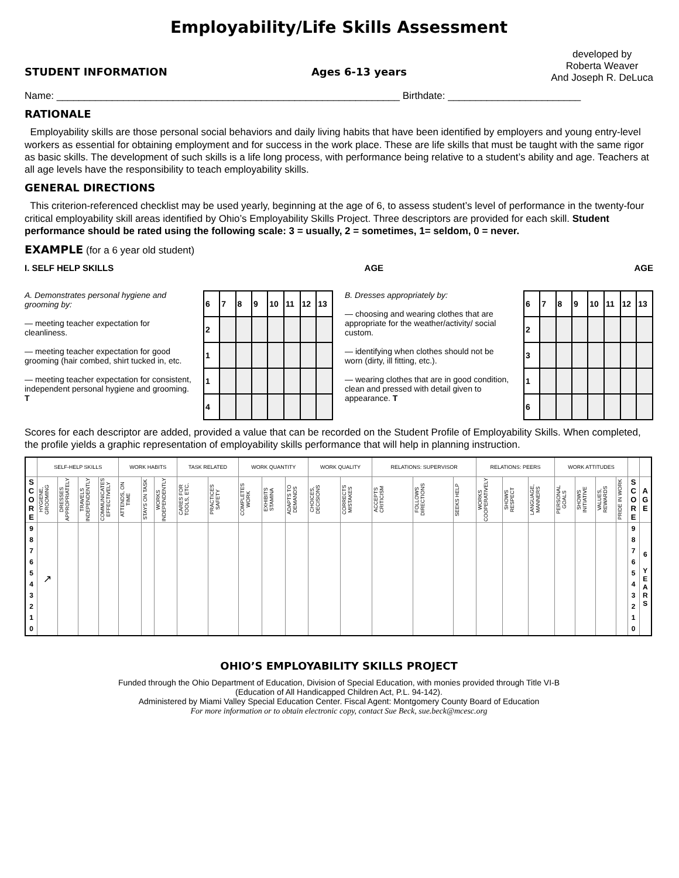Employability/Life Skills Assessment
STUDENT INFORMATION
Ages 6-13 years
developed by
Roberta Weaver
And Joseph R. DeLuca
Name: ______________________________________________________________ Birthdate: ________________________
RATIONALE
Employability skills are those personal social behaviors and daily living habits that have been identified by employers and young entry-level workers as essential for obtaining employment and for success in the work place. These are life skills that must be taught with the same rigor as basic skills. The development of such skills is a life long process, with performance being relative to a student’s ability and age. Teachers at all age levels have the responsibility to teach employability skills.
GENERAL DIRECTIONS
This criterion-referenced checklist may be used yearly, beginning at the age of 6, to assess student’s level of performance in the twenty-four critical employability skill areas identified by Ohio’s Employability Skills Project. Three descriptors are provided for each skill. Student performance should be rated using the following scale: 3 = usually, 2 = sometimes, 1= seldom, 0 = never.
EXAMPLE (for a 6 year old student)
I. SELF HELP SKILLS AGE AGE
A. Demonstrates personal hygiene and grooming by:
— meeting teacher expectation for cleanliness.
— meeting teacher expectation for good grooming (hair combed, shirt tucked in, etc.
— meeting teacher expectation for consistent, independent personal hygiene and grooming. T
| 6 | 7 | 8 | 9 | 10 | 11 | 12 | 13 |
| 2 | | | | | | | |
| 1 | | | | | | | |
| 1 | | | | | | | |
| 4 | | | | | | | |
B. Dresses appropriately by:
— choosing and wearing clothes that are appropriate for the weather/activity/ social custom.
— identifying when clothes should not be worn (dirty, ill fitting, etc.).
— wearing clothes that are in good condition, clean and pressed with detail given to appearance. T
| 6 | 7 | 8 | 9 | 10 | 11 | 12 | 13 |
| 2 | | | | | | | |
| 3 | | | | | | | |
| 1 | | | | | | | |
| 6 | | | | | | | |
Scores for each descriptor are added, provided a value that can be recorded on the Student Profile of Employability Skills. When completed, the profile yields a graphic representation of employability skills performance that will help in planning instruction.
| | SELF-HELP SKILLS | | | | WORK HABITS | | | TASK RELATED | | WORK QUANTITY | | | WORK QUALITY | | RELATIONS: SUPERVISOR | | | RELATIONS: PEERS | | | WORK ATTITUDES | | | | | |
| --- | --- | --- | --- | --- | --- | --- | --- | --- | --- | --- | --- | --- | --- | --- | --- | --- | --- | --- | --- | --- | --- | --- | --- | --- | --- | --- |
| S C O R E | HYGIENE, GROOMING | DRESSES APPROPRIATELY | TRAVELS INDEPENDENTLY | COMMUNICATES EFFECTIVELY | ATTENDS, ON TIME | STAYS ON TASK | WORKS INDEPENDENTLY | CARES FOR TOOLS, ETC. | PRACTICES SAFETY | COMPLETES WORK | EXHIBITS STAMINA | ADAPTS TO DEMANDS | CHOICES, DECISIONS | CORRECTS MISTAKES | ACCEPTS CRITICISM | FOLLOWS DIRECTIONS | SEEKS HELP | WORKS COOPERATIVELY | SHOWS RESPECT | LANGUAGE, MANNERS | PERSONAL GOALS | SHOWS INITIATIVE | VALUES, REWARDS | PRIDE IN WORK | S C O R E | A G E |
| 9 8 7 6 5 4 3 2 1 0 | ↗ | | | | | | | | | | | | | | | | | | | | | | | | 9 8 7 6 5 4 3 2 1 0 | 6 Y E A R S |
OHIO’S EMPLOYABILITY SKILLS PROJECT
Funded through the Ohio Department of Education, Division of Special Education, with monies provided through Title VI-B
(Education of All Handicapped Children Act, P.L. 94-142).
Administered by Miami Valley Special Education Center. Fiscal Agent: Montgomery County Board of Education
For more information or to obtain electronic copy, contact Sue Beck, sue.beck@mcesc.org